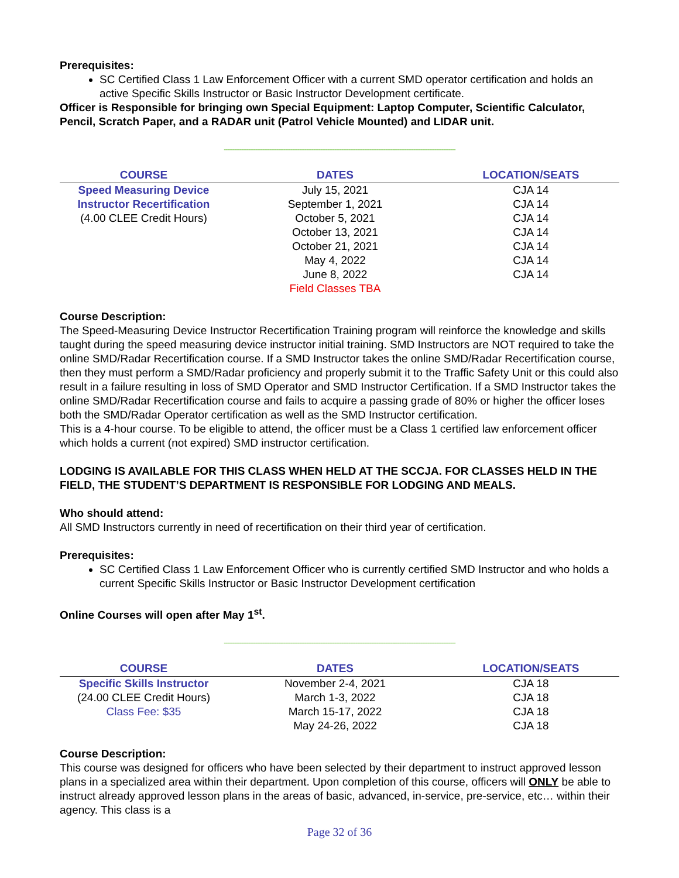Prerequisites:
SC Certified Class 1 Law Enforcement Officer with a current SMD operator certification and holds an active Specific Skills Instructor or Basic Instructor Development certificate.
Officer is Responsible for bringing own Special Equipment: Laptop Computer, Scientific Calculator, Pencil, Scratch Paper, and a RADAR unit (Patrol Vehicle Mounted) and LIDAR unit.
------------------------------------------------------------------------------------------------------------------------------------
| COURSE | DATES | LOCATION/SEATS |
| --- | --- | --- |
| Speed Measuring Device | July 15, 2021 | CJA 14 |
| Instructor Recertification | September 1, 2021 | CJA 14 |
| (4.00 CLEE Credit Hours) | October 5, 2021 | CJA 14 |
| | October 13, 2021 | CJA 14 |
| | October 21, 2021 | CJA 14 |
| | May 4, 2022 | CJA 14 |
| | June 8, 2022 | CJA 14 |
| | Field Classes TBA | |
Course Description:
The Speed-Measuring Device Instructor Recertification Training program will reinforce the knowledge and skills taught during the speed measuring device instructor initial training. SMD Instructors are NOT required to take the online SMD/Radar Recertification course. If a SMD Instructor takes the online SMD/Radar Recertification course, then they must perform a SMD/Radar proficiency and properly submit it to the Traffic Safety Unit or this could also result in a failure resulting in loss of SMD Operator and SMD Instructor Certification. If a SMD Instructor takes the online SMD/Radar Recertification course and fails to acquire a passing grade of 80% or higher the officer loses both the SMD/Radar Operator certification as well as the SMD Instructor certification.
This is a 4-hour course. To be eligible to attend, the officer must be a Class 1 certified law enforcement officer which holds a current (not expired) SMD instructor certification.
LODGING IS AVAILABLE FOR THIS CLASS WHEN HELD AT THE SCCJA. FOR CLASSES HELD IN THE FIELD, THE STUDENT’S DEPARTMENT IS RESPONSIBLE FOR LODGING AND MEALS.
Who should attend:
All SMD Instructors currently in need of recertification on their third year of certification.
Prerequisites:
SC Certified Class 1 Law Enforcement Officer who is currently certified SMD Instructor and who holds a current Specific Skills Instructor or Basic Instructor Development certification
Online Courses will open after May 1<sup>st</sup>.
------------------------------------------------------------------------------------------------------------------------------------
| COURSE | DATES | LOCATION/SEATS |
| --- | --- | --- |
| Specific Skills Instructor | November 2-4, 2021 | CJA 18 |
| (24.00 CLEE Credit Hours) | March 1-3, 2022 | CJA 18 |
| Class Fee: $35 | March 15-17, 2022 | CJA 18 |
| | May 24-26, 2022 | CJA 18 |
Course Description:
This course was designed for officers who have been selected by their department to instruct approved lesson plans in a specialized area within their department. Upon completion of this course, officers will ONLY be able to instruct already approved lesson plans in the areas of basic, advanced, in-service, pre-service, etc… within their agency. This class is a
Page 32 of 36